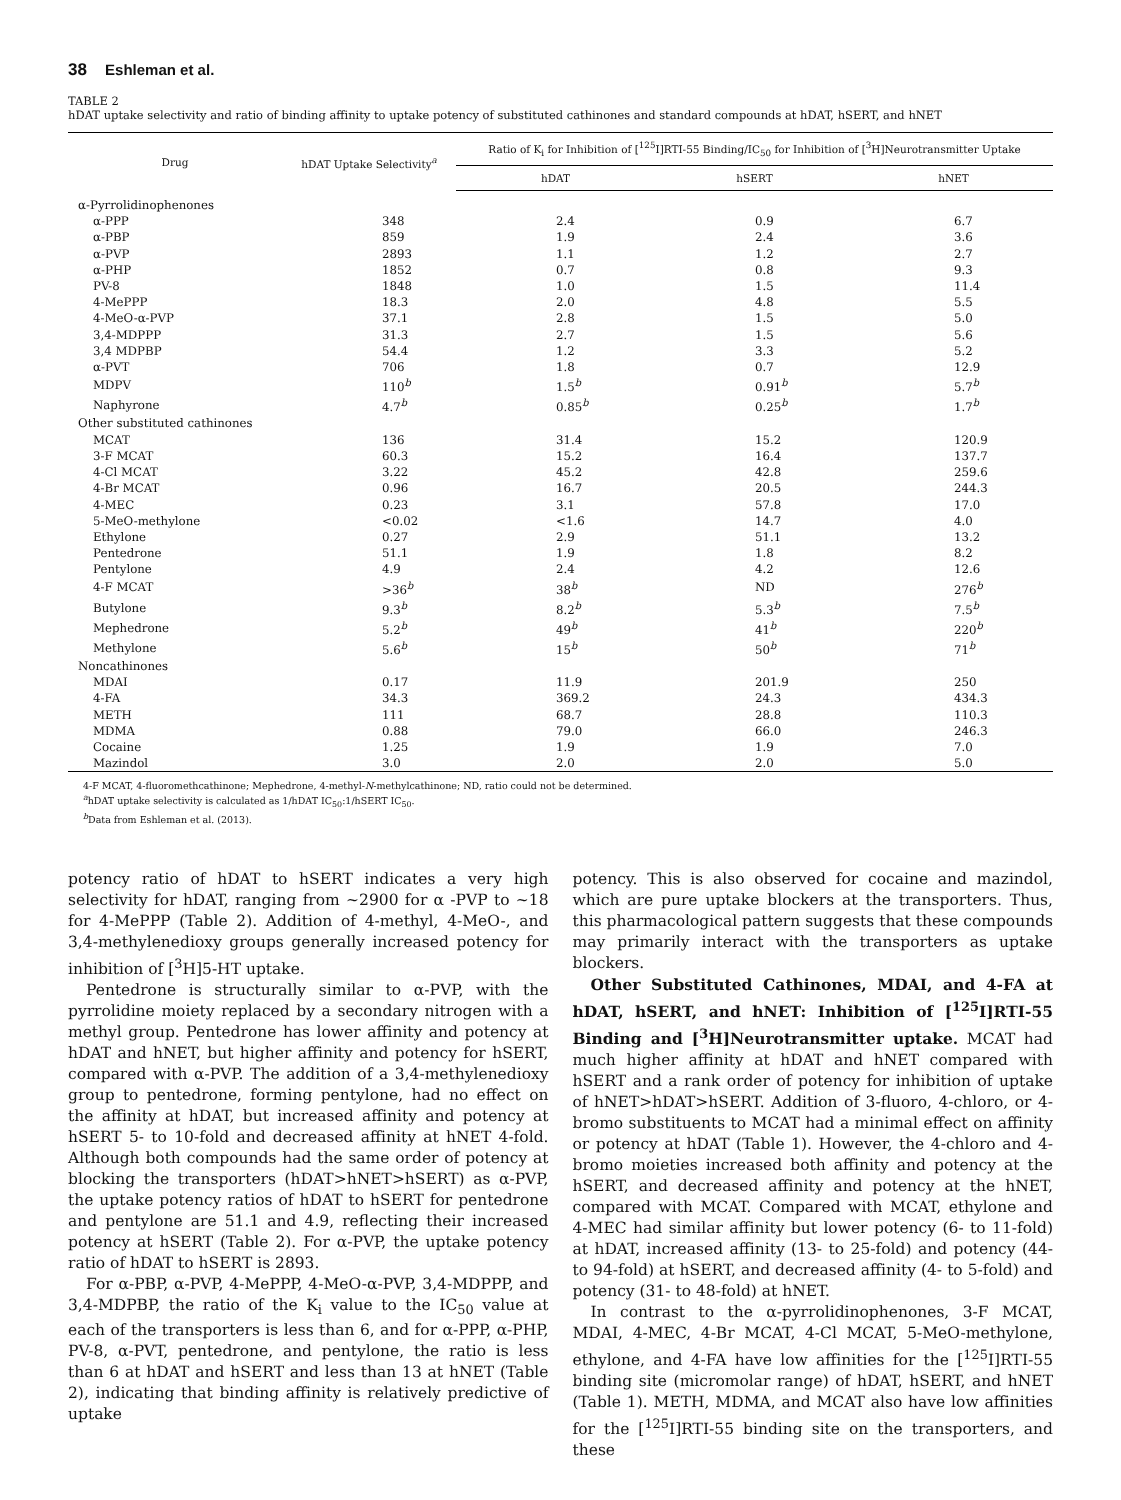38 Eshleman et al.
TABLE 2
hDAT uptake selectivity and ratio of binding affinity to uptake potency of substituted cathinones and standard compounds at hDAT, hSERT, and hNET
| Drug | hDAT Uptake Selectivity<sup>a</sup> | Ratio of K<sub>i</sub> for Inhibition of [<sup>125</sup>I]RTI-55 Binding/IC<sub>50</sub> for Inhibition of [<sup>3</sup>H]Neurotransmitter Uptake | | |
| --- | --- | --- | --- | --- |
| | | hDAT | hSERT | hNET |
| α-Pyrrolidinophenones | | | | |
| α-PPP | 348 | 2.4 | 0.9 | 6.7 |
| α-PBP | 859 | 1.9 | 2.4 | 3.6 |
| α-PVP | 2893 | 1.1 | 1.2 | 2.7 |
| α-PHP | 1852 | 0.7 | 0.8 | 9.3 |
| PV-8 | 1848 | 1.0 | 1.5 | 11.4 |
| 4-MePPP | 18.3 | 2.0 | 4.8 | 5.5 |
| 4-MeO-α-PVP | 37.1 | 2.8 | 1.5 | 5.0 |
| 3,4-MDPPP | 31.3 | 2.7 | 1.5 | 5.6 |
| 3,4 MDPBP | 54.4 | 1.2 | 3.3 | 5.2 |
| α-PVT | 706 | 1.8 | 0.7 | 12.9 |
| MDPV | 110<sup>b</sup> | 1.5<sup>b</sup> | 0.91<sup>b</sup> | 5.7<sup>b</sup> |
| Naphyrone | 4.7<sup>b</sup> | 0.85<sup>b</sup> | 0.25<sup>b</sup> | 1.7<sup>b</sup> |
| Other substituted cathinones | | | | |
| MCAT | 136 | 31.4 | 15.2 | 120.9 |
| 3-F MCAT | 60.3 | 15.2 | 16.4 | 137.7 |
| 4-Cl MCAT | 3.22 | 45.2 | 42.8 | 259.6 |
| 4-Br MCAT | 0.96 | 16.7 | 20.5 | 244.3 |
| 4-MEC | 0.23 | 3.1 | 57.8 | 17.0 |
| 5-MeO-methylone | <0.02 | <1.6 | 14.7 | 4.0 |
| Ethylone | 0.27 | 2.9 | 51.1 | 13.2 |
| Pentedrone | 51.1 | 1.9 | 1.8 | 8.2 |
| Pentylone | 4.9 | 2.4 | 4.2 | 12.6 |
| 4-F MCAT | >36<sup>b</sup> | 38<sup>b</sup> | ND | 276<sup>b</sup> |
| Butylone | 9.3<sup>b</sup> | 8.2<sup>b</sup> | 5.3<sup>b</sup> | 7.5<sup>b</sup> |
| Mephedrone | 5.2<sup>b</sup> | 49<sup>b</sup> | 41<sup>b</sup> | 220<sup>b</sup> |
| Methylone | 5.6<sup>b</sup> | 15<sup>b</sup> | 50<sup>b</sup> | 71<sup>b</sup> |
| Noncathinones | | | | |
| MDAI | 0.17 | 11.9 | 201.9 | 250 |
| 4-FA | 34.3 | 369.2 | 24.3 | 434.3 |
| METH | 111 | 68.7 | 28.8 | 110.3 |
| MDMA | 0.88 | 79.0 | 66.0 | 246.3 |
| Cocaine | 1.25 | 1.9 | 1.9 | 7.0 |
| Mazindol | 3.0 | 2.0 | 2.0 | 5.0 |
4-F MCAT, 4-fluoromethcathinone; Mephedrone, 4-methyl-N-methylcathinone; ND, ratio could not be determined.
<sup>a</sup> hDAT uptake selectivity is calculated as 1/hDAT IC<sub>50</sub>:1/hSERT IC<sub>50</sub>.
<sup>b</sup> Data from Eshleman et al. (2013).
potency ratio of hDAT to hSERT indicates a very high selectivity for hDAT, ranging from ~2900 for α -PVP to ~18 for 4-MePPP (Table 2). Addition of 4-methyl, 4-MeO-, and 3,4-methylenedioxy groups generally increased potency for inhibition of [<sup>3</sup>H]5-HT uptake.
Pentedrone is structurally similar to α-PVP, with the pyrrolidine moiety replaced by a secondary nitrogen with a methyl group. Pentedrone has lower affinity and potency at hDAT and hNET, but higher affinity and potency for hSERT, compared with α-PVP. The addition of a 3,4-methylenedioxy group to pentedrone, forming pentylone, had no effect on the affinity at hDAT, but increased affinity and potency at hSERT 5- to 10-fold and decreased affinity at hNET 4-fold. Although both compounds had the same order of potency at blocking the transporters (hDAT>hNET>hSERT) as α-PVP, the uptake potency ratios of hDAT to hSERT for pentedrone and pentylone are 51.1 and 4.9, reflecting their increased potency at hSERT (Table 2). For α-PVP, the uptake potency ratio of hDAT to hSERT is 2893.
For α-PBP, α-PVP, 4-MePPP, 4-MeO-α-PVP, 3,4-MDPPP, and 3,4-MDPBP, the ratio of the K<sub>i</sub> value to the IC<sub>50</sub> value at each of the transporters is less than 6, and for α-PPP, α-PHP, PV-8, α-PVT, pentedrone, and pentylone, the ratio is less than 6 at hDAT and hSERT and less than 13 at hNET (Table 2), indicating that binding affinity is relatively predictive of uptake
potency. This is also observed for cocaine and mazindol, which are pure uptake blockers at the transporters. Thus, this pharmacological pattern suggests that these compounds may primarily interact with the transporters as uptake blockers.
Other Substituted Cathinones, MDAI, and 4-FA at hDAT, hSERT, and hNET: Inhibition of [<sup>125</sup>I]RTI-55 Binding and [<sup>3</sup>H]Neurotransmitter uptake. MCAT had much higher affinity at hDAT and hNET compared with hSERT and a rank order of potency for inhibition of uptake of hNET>hDAT>hSERT. Addition of 3-fluoro, 4-chloro, or 4-bromo substituents to MCAT had a minimal effect on affinity or potency at hDAT (Table 1). However, the 4-chloro and 4-bromo moieties increased both affinity and potency at the hSERT, and decreased affinity and potency at the hNET, compared with MCAT. Compared with MCAT, ethylone and 4-MEC had similar affinity but lower potency (6- to 11-fold) at hDAT, increased affinity (13- to 25-fold) and potency (44- to 94-fold) at hSERT, and decreased affinity (4- to 5-fold) and potency (31- to 48-fold) at hNET.
In contrast to the α-pyrrolidinophenones, 3-F MCAT, MDAI, 4-MEC, 4-Br MCAT, 4-Cl MCAT, 5-MeO-methylone, ethylone, and 4-FA have low affinities for the [<sup>125</sup>I]RTI-55 binding site (micromolar range) of hDAT, hSERT, and hNET (Table 1). METH, MDMA, and MCAT also have low affinities for the [<sup>125</sup>I]RTI-55 binding site on the transporters, and these